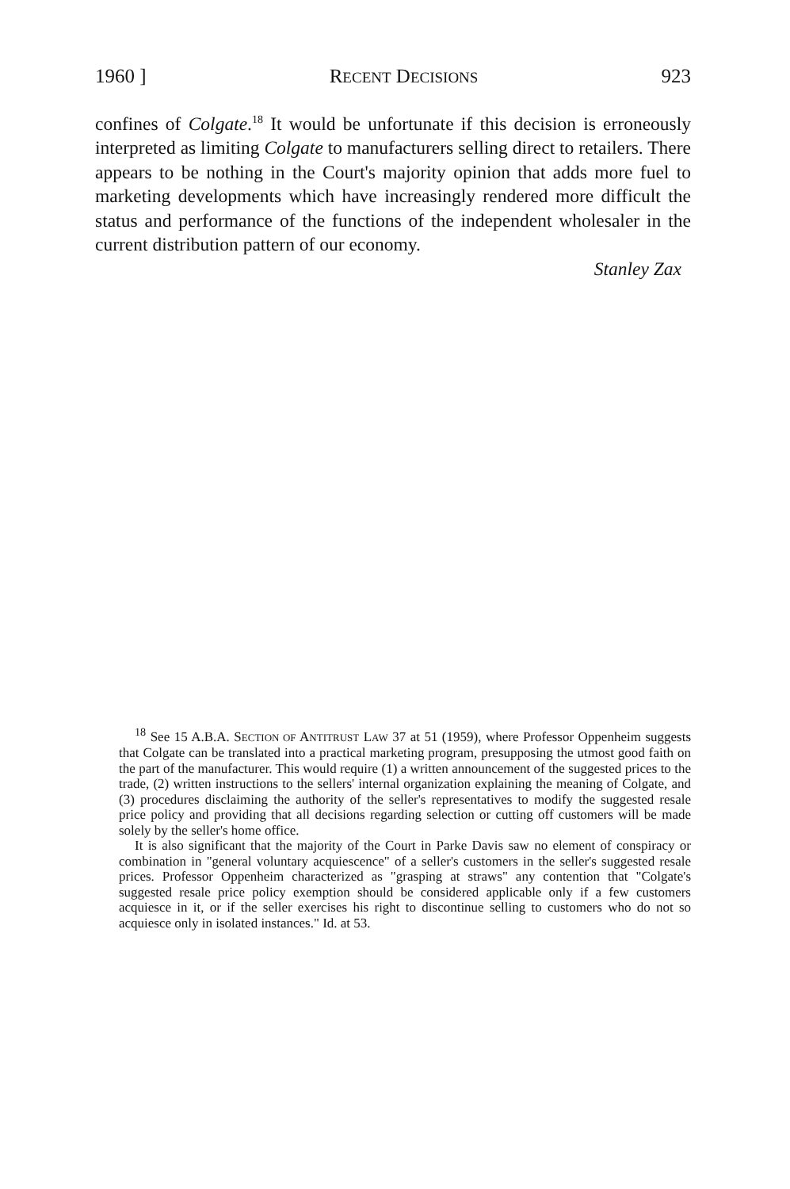1960 ] RECENT DECISIONS 923
confines of Colgate.<sup>18</sup> It would be unfortunate if this decision is erroneously interpreted as limiting Colgate to manufacturers selling direct to retailers. There appears to be nothing in the Court's majority opinion that adds more fuel to marketing developments which have increasingly rendered more difficult the status and performance of the functions of the independent wholesaler in the current distribution pattern of our economy.
Stanley Zax
<sup>18</sup> See 15 A.B.A. SECTION OF ANTITRUST LAW 37 at 51 (1959), where Professor Oppenheim suggests that Colgate can be translated into a practical marketing program, presupposing the utmost good faith on the part of the manufacturer. This would require (1) a written announcement of the suggested prices to the trade, (2) written instructions to the sellers' internal organization explaining the meaning of Colgate, and (3) procedures disclaiming the authority of the seller's representatives to modify the suggested resale price policy and providing that all decisions regarding selection or cutting off customers will be made solely by the seller's home office.
It is also significant that the majority of the Court in Parke Davis saw no element of conspiracy or combination in "general voluntary acquiescence" of a seller's customers in the seller's suggested resale prices. Professor Oppenheim characterized as "grasping at straws" any contention that "Colgate's suggested resale price policy exemption should be considered applicable only if a few customers acquiesce in it, or if the seller exercises his right to discontinue selling to customers who do not so acquiesce only in isolated instances." Id. at 53.